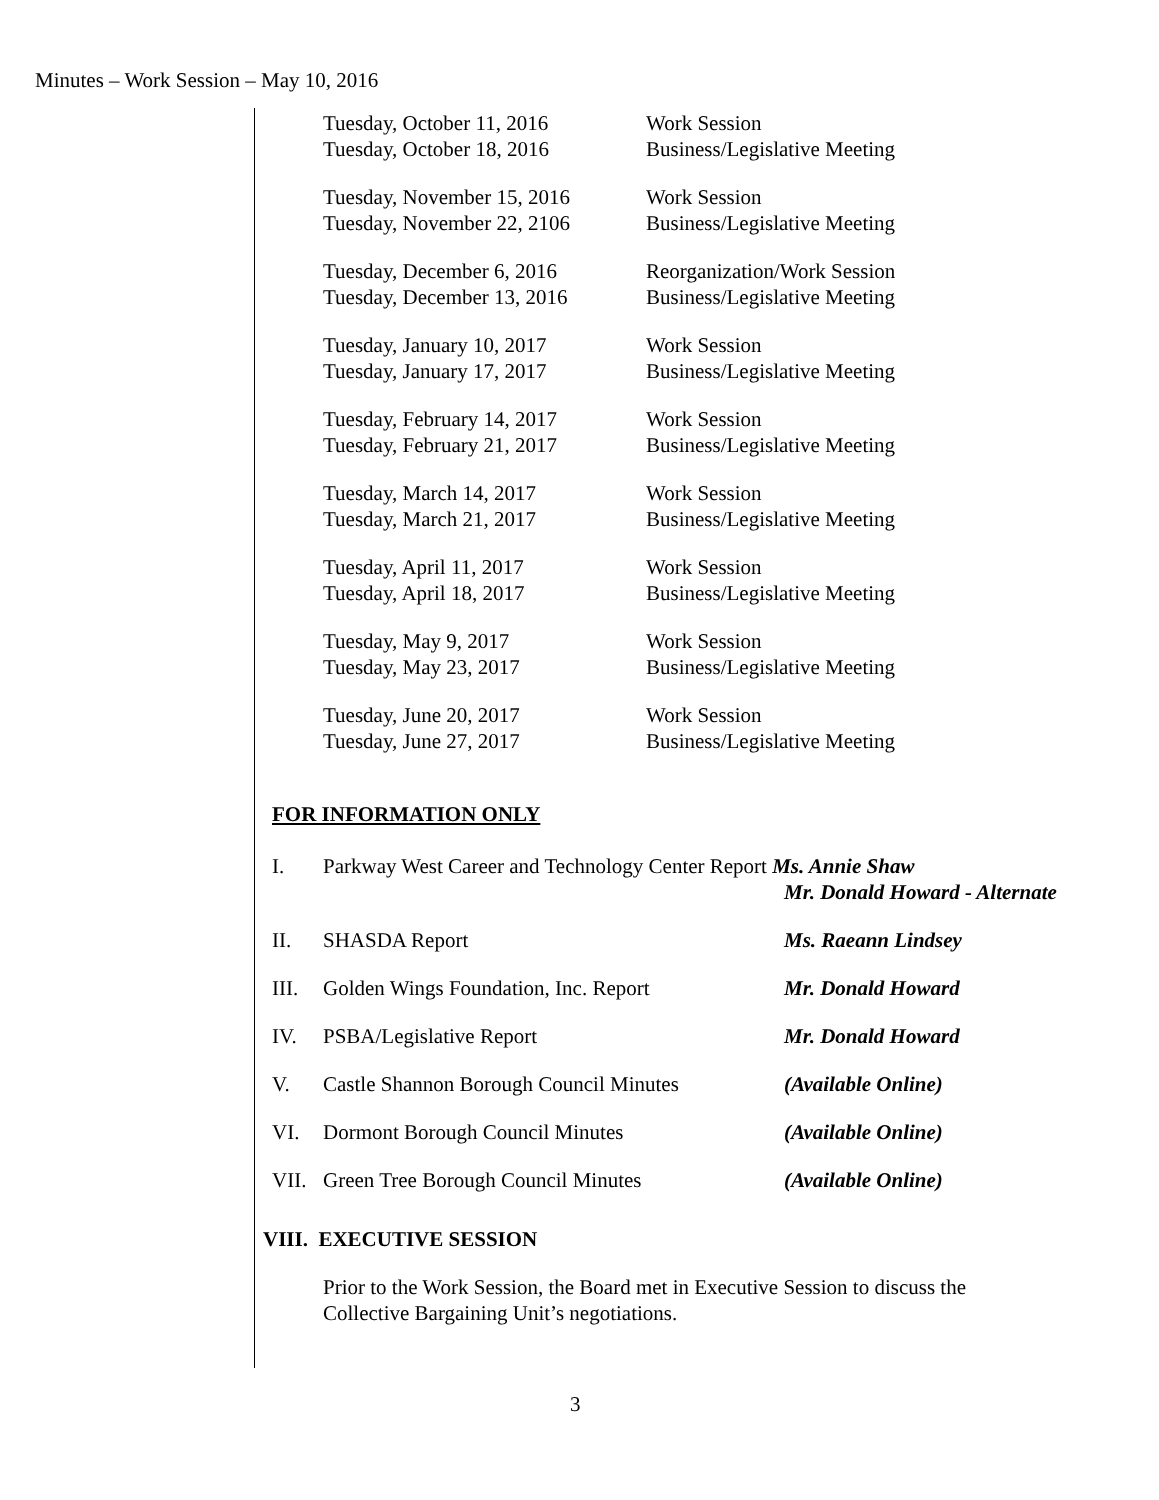Minutes – Work Session – May 10, 2016
| Tuesday, October 11, 2016 | Work Session |
| Tuesday, October 18, 2016 | Business/Legislative Meeting |
| Tuesday, November 15, 2016 | Work Session |
| Tuesday, November 22, 2106 | Business/Legislative Meeting |
| Tuesday, December 6, 2016 | Reorganization/Work Session |
| Tuesday, December 13, 2016 | Business/Legislative Meeting |
| Tuesday, January 10, 2017 | Work Session |
| Tuesday, January 17, 2017 | Business/Legislative Meeting |
| Tuesday, February 14, 2017 | Work Session |
| Tuesday, February 21, 2017 | Business/Legislative Meeting |
| Tuesday, March 14, 2017 | Work Session |
| Tuesday, March 21, 2017 | Business/Legislative Meeting |
| Tuesday, April 11, 2017 | Work Session |
| Tuesday, April 18, 2017 | Business/Legislative Meeting |
| Tuesday, May 9, 2017 | Work Session |
| Tuesday, May 23, 2017 | Business/Legislative Meeting |
| Tuesday, June 20, 2017 | Work Session |
| Tuesday, June 27, 2017 | Business/Legislative Meeting |
FOR INFORMATION ONLY
| I. | Parkway West Career and Technology Center Report Ms. Annie Shaw | |
| | | Mr. Donald Howard - Alternate |
| II. | SHASDA Report | Ms. Raeann Lindsey |
| III. | Golden Wings Foundation, Inc. Report | Mr. Donald Howard |
| IV. | PSBA/Legislative Report | Mr. Donald Howard |
| V. | Castle Shannon Borough Council Minutes | (Available Online) |
| VI. | Dormont Borough Council Minutes | (Available Online) |
| VII. | Green Tree Borough Council Minutes | (Available Online) |
VIII. EXECUTIVE SESSION
Prior to the Work Session, the Board met in Executive Session to discuss the
Collective Bargaining Unit’s negotiations.
3